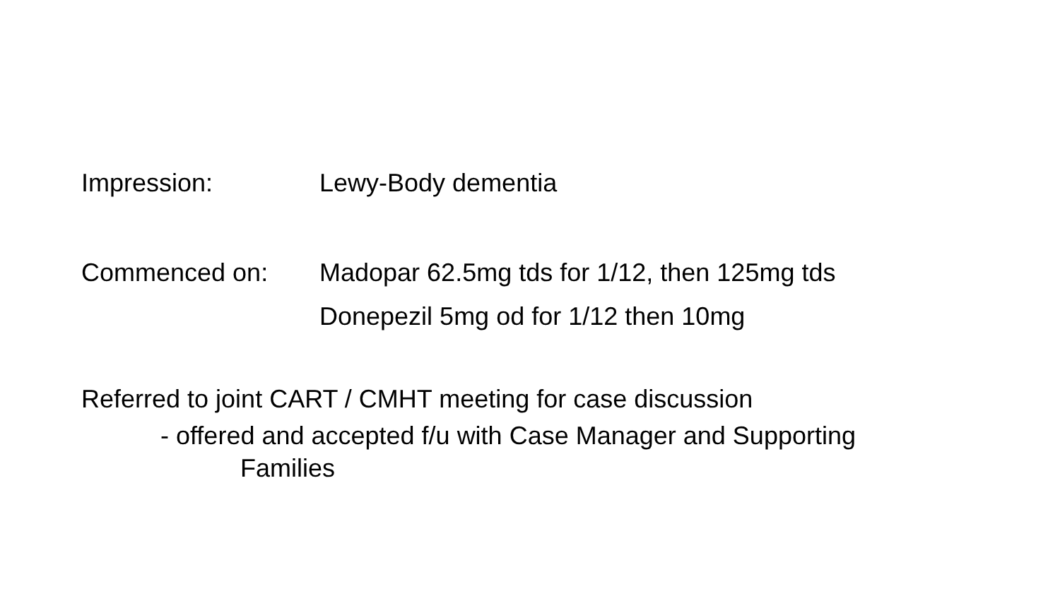Impression: Lewy-Body dementia
Commenced on: Madopar 62.5mg tds for 1/12, then 125mg tds
Donepezil 5mg od for 1/12 then 10mg
Referred to joint CART / CMHT meeting for case discussion
- offered and accepted f/u with Case Manager and Supporting
Families